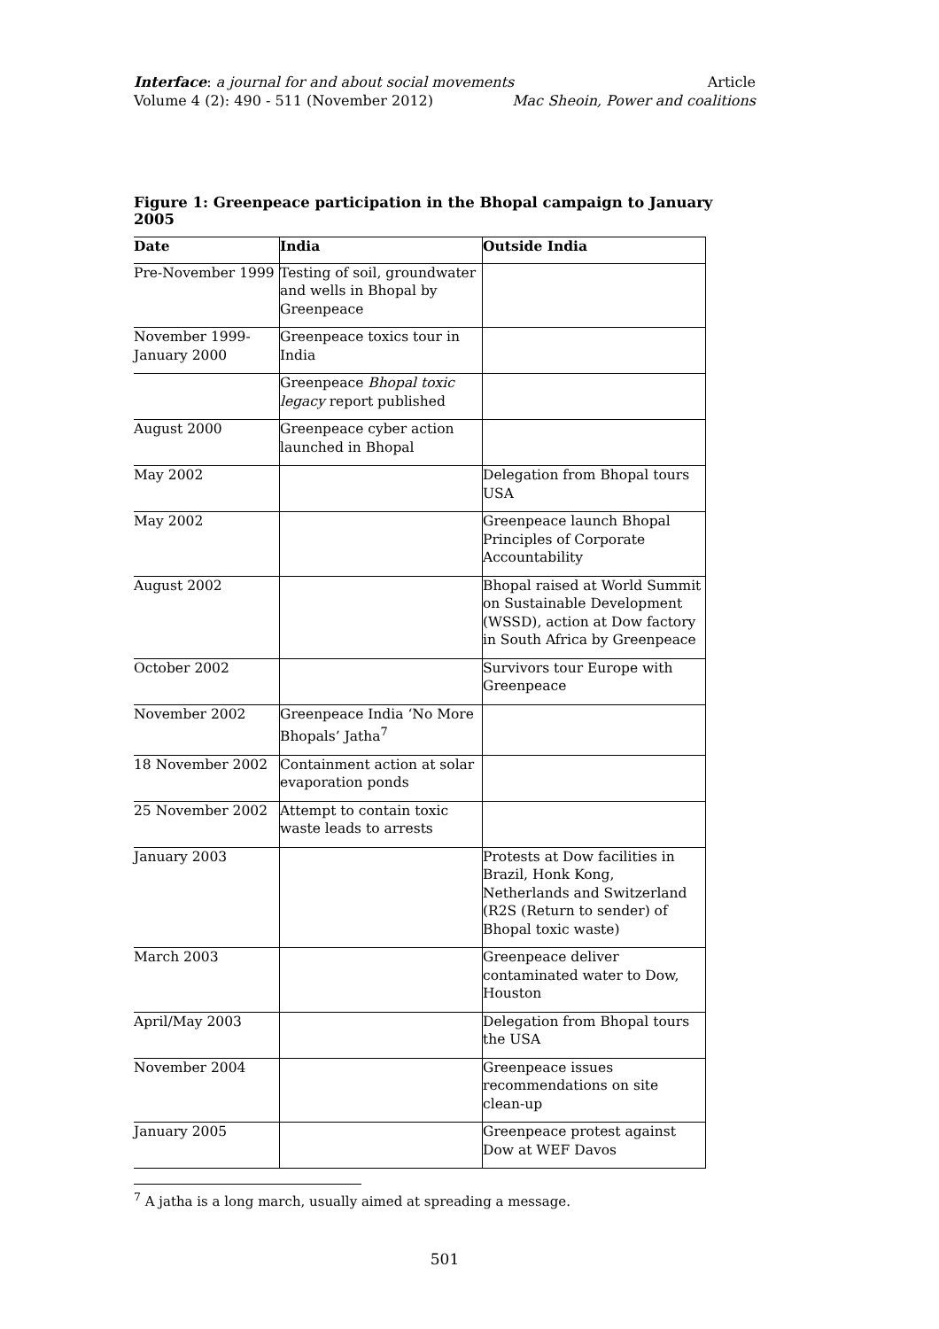Interface: a journal for and about social movements Article
Volume 4 (2): 490 - 511 (November 2012) Mac Sheoin, Power and coalitions
Figure 1: Greenpeace participation in the Bhopal campaign to January 2005
| Date | India | Outside India |
| --- | --- | --- |
| Pre-November 1999 | Testing of soil, groundwater and wells in Bhopal by Greenpeace | |
| November 1999-January 2000 | Greenpeace toxics tour in India | |
| | Greenpeace Bhopal toxic legacy report published | |
| August 2000 | Greenpeace cyber action launched in Bhopal | |
| May 2002 | | Delegation from Bhopal tours USA |
| May 2002 | | Greenpeace launch Bhopal Principles of Corporate Accountability |
| August 2002 | | Bhopal raised at World Summit on Sustainable Development (WSSD), action at Dow factory in South Africa by Greenpeace |
| October 2002 | | Survivors tour Europe with Greenpeace |
| November 2002 | Greenpeace India ‘No More Bhopals’ Jatha<sup>7</sup> | |
| 18 November 2002 | Containment action at solar evaporation ponds | |
| 25 November 2002 | Attempt to contain toxic waste leads to arrests | |
| January 2003 | | Protests at Dow facilities in Brazil, Honk Kong, Netherlands and Switzerland (R2S (Return to sender) of Bhopal toxic waste) |
| March 2003 | | Greenpeace deliver contaminated water to Dow, Houston |
| April/May 2003 | | Delegation from Bhopal tours the USA |
| November 2004 | | Greenpeace issues recommendations on site clean-up |
| January 2005 | | Greenpeace protest against Dow at WEF Davos |
<sup>7</sup> A jatha is a long march, usually aimed at spreading a message.
501